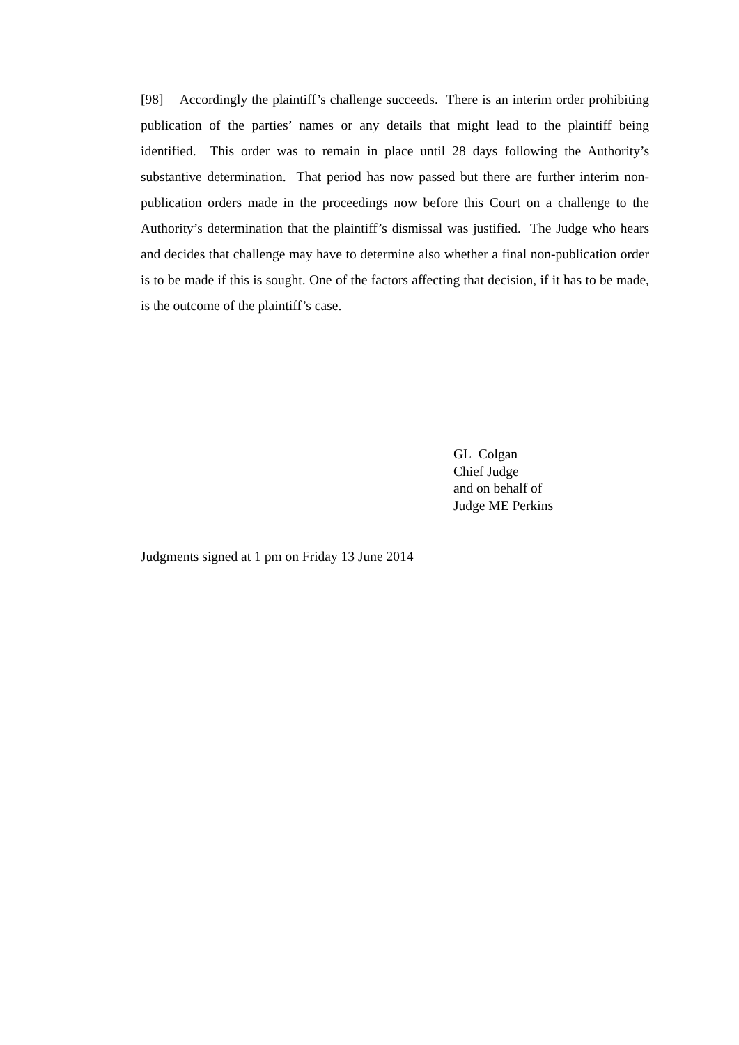[98] Accordingly the plaintiff’s challenge succeeds. There is an interim order prohibiting publication of the parties’ names or any details that might lead to the plaintiff being identified. This order was to remain in place until 28 days following the Authority’s substantive determination. That period has now passed but there are further interim non-publication orders made in the proceedings now before this Court on a challenge to the Authority’s determination that the plaintiff’s dismissal was justified. The Judge who hears and decides that challenge may have to determine also whether a final non-publication order is to be made if this is sought. One of the factors affecting that decision, if it has to be made, is the outcome of the plaintiff’s case.
GL Colgan
Chief Judge
and on behalf of
Judge ME Perkins
Judgments signed at 1 pm on Friday 13 June 2014